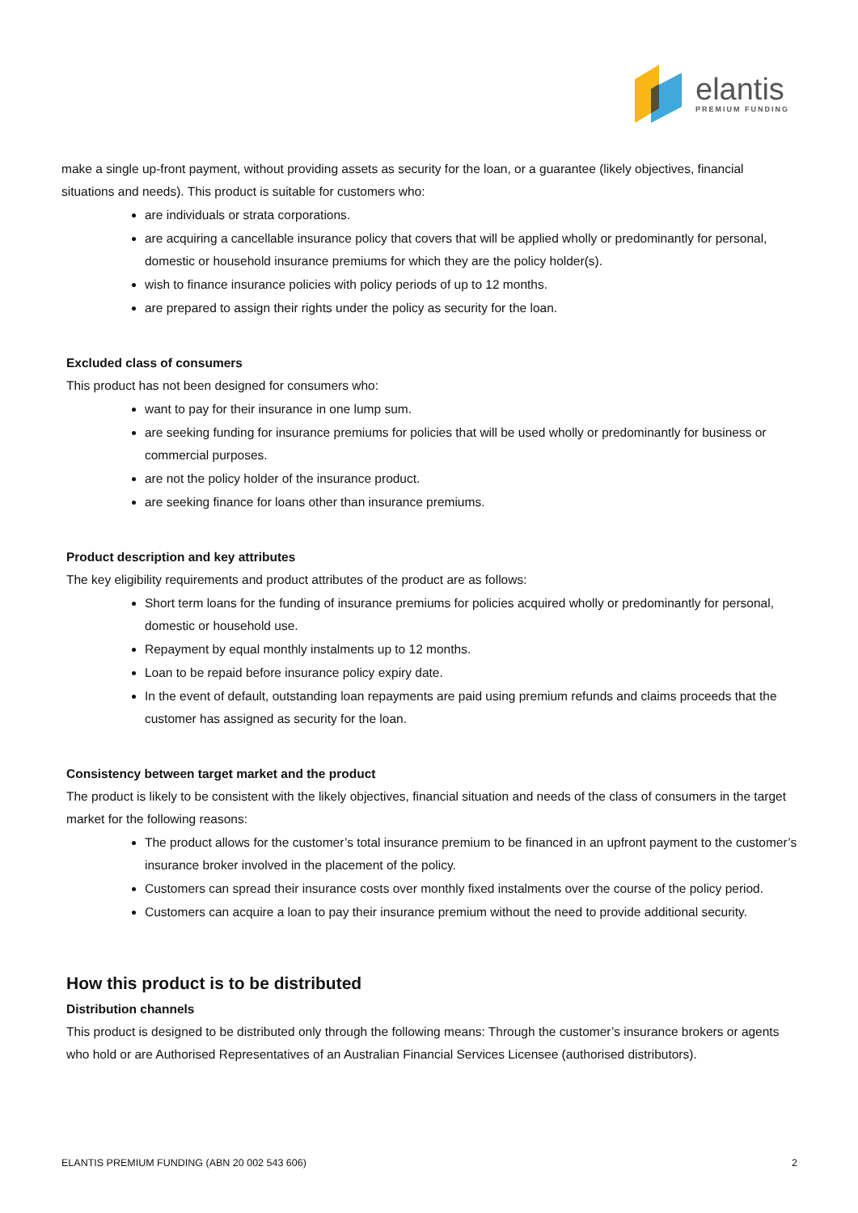elantis
PREMIUM FUNDING
make a single up-front payment, without providing assets as security for the loan, or a guarantee (likely objectives, financial situations and needs). This product is suitable for customers who:
are individuals or strata corporations.
are acquiring a cancellable insurance policy that covers that will be applied wholly or predominantly for personal, domestic or household insurance premiums for which they are the policy holder(s).
wish to finance insurance policies with policy periods of up to 12 months.
are prepared to assign their rights under the policy as security for the loan.
Excluded class of consumers
This product has not been designed for consumers who:
want to pay for their insurance in one lump sum.
are seeking funding for insurance premiums for policies that will be used wholly or predominantly for business or commercial purposes.
are not the policy holder of the insurance product.
are seeking finance for loans other than insurance premiums.
Product description and key attributes
The key eligibility requirements and product attributes of the product are as follows:
Short term loans for the funding of insurance premiums for policies acquired wholly or predominantly for personal, domestic or household use.
Repayment by equal monthly instalments up to 12 months.
Loan to be repaid before insurance policy expiry date.
In the event of default, outstanding loan repayments are paid using premium refunds and claims proceeds that the customer has assigned as security for the loan.
Consistency between target market and the product
The product is likely to be consistent with the likely objectives, financial situation and needs of the class of consumers in the target market for the following reasons:
The product allows for the customer’s total insurance premium to be financed in an upfront payment to the customer’s insurance broker involved in the placement of the policy.
Customers can spread their insurance costs over monthly fixed instalments over the course of the policy period.
Customers can acquire a loan to pay their insurance premium without the need to provide additional security.
How this product is to be distributed
Distribution channels
This product is designed to be distributed only through the following means: Through the customer’s insurance brokers or agents who hold or are Authorised Representatives of an Australian Financial Services Licensee (authorised distributors).
ELANTIS PREMIUM FUNDING (ABN 20 002 543 606) 2